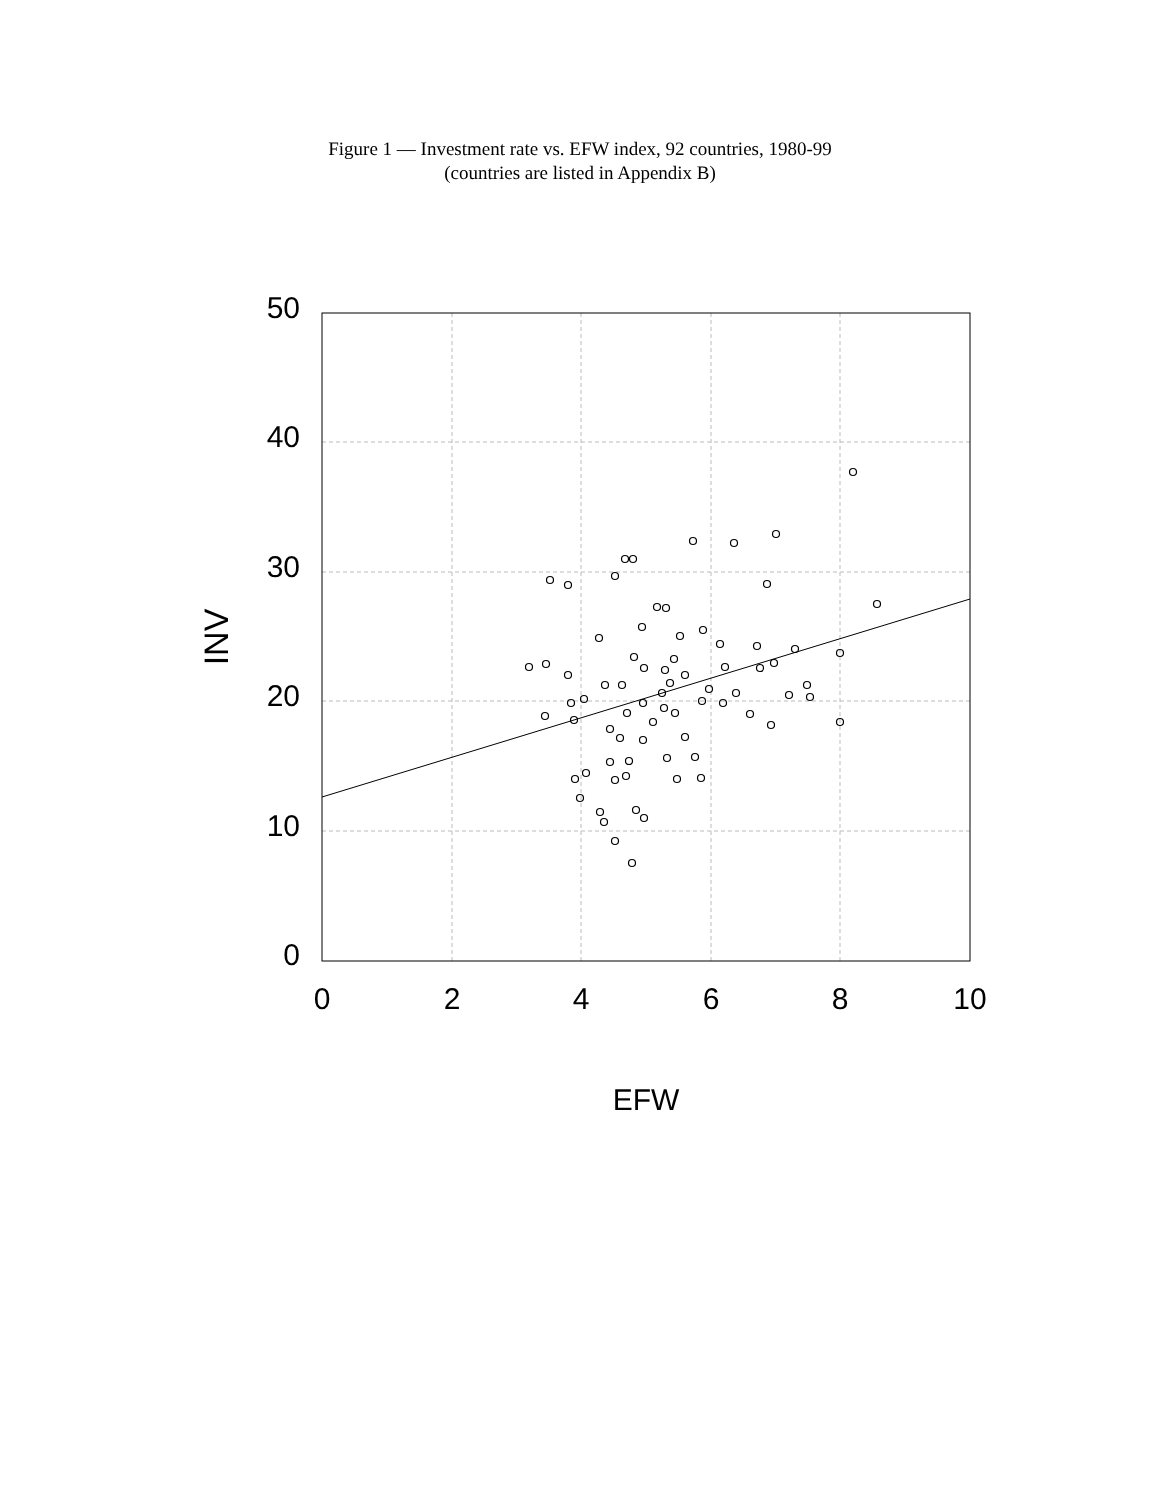Figure 1 — Investment rate vs. EFW index, 92 countries, 1980-99
(countries are listed in Appendix B)
50
40
30
20
10
0
0
2
4
6
8
10
EFW
INV